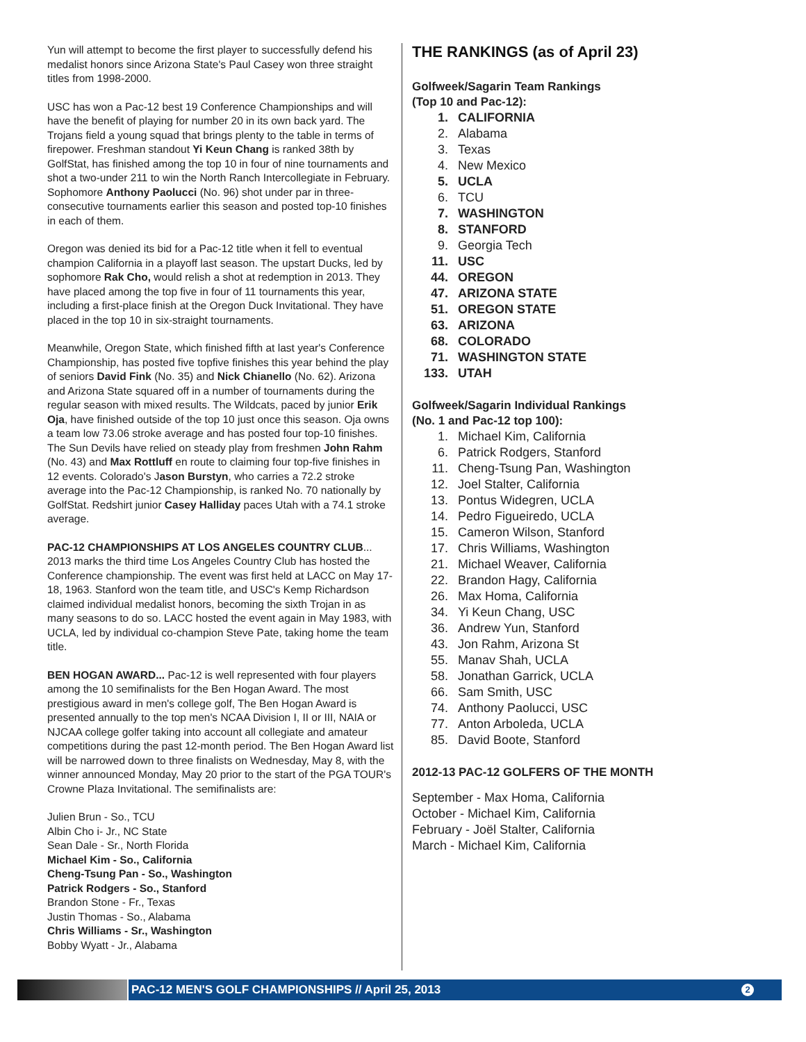Yun will attempt to become the first player to successfully defend his medalist honors since Arizona State's Paul Casey won three straight titles from 1998-2000.
USC has won a Pac-12 best 19 Conference Championships and will have the benefit of playing for number 20 in its own back yard. The Trojans field a young squad that brings plenty to the table in terms of firepower. Freshman standout Yi Keun Chang is ranked 38th by GolfStat, has finished among the top 10 in four of nine tournaments and shot a two-under 211 to win the North Ranch Intercollegiate in February. Sophomore Anthony Paolucci (No. 96) shot under par in three-consecutive tournaments earlier this season and posted top-10 finishes in each of them.
Oregon was denied its bid for a Pac-12 title when it fell to eventual champion California in a playoff last season. The upstart Ducks, led by sophomore Rak Cho, would relish a shot at redemption in 2013. They have placed among the top five in four of 11 tournaments this year, including a first-place finish at the Oregon Duck Invitational. They have placed in the top 10 in six-straight tournaments.
Meanwhile, Oregon State, which finished fifth at last year's Conference Championship, has posted five topfive finishes this year behind the play of seniors David Fink (No. 35) and Nick Chianello (No. 62). Arizona and Arizona State squared off in a number of tournaments during the regular season with mixed results. The Wildcats, paced by junior Erik Oja, have finished outside of the top 10 just once this season. Oja owns a team low 73.06 stroke average and has posted four top-10 finishes. The Sun Devils have relied on steady play from freshmen John Rahm (No. 43) and Max Rottluff en route to claiming four top-five finishes in 12 events. Colorado's Jason Burstyn, who carries a 72.2 stroke average into the Pac-12 Championship, is ranked No. 70 nationally by GolfStat. Redshirt junior Casey Halliday paces Utah with a 74.1 stroke average.
PAC-12 CHAMPIONSHIPS AT LOS ANGELES COUNTRY CLUB...
2013 marks the third time Los Angeles Country Club has hosted the Conference championship. The event was first held at LACC on May 17-18, 1963. Stanford won the team title, and USC's Kemp Richardson claimed individual medalist honors, becoming the sixth Trojan in as many seasons to do so. LACC hosted the event again in May 1983, with UCLA, led by individual co-champion Steve Pate, taking home the team title.
BEN HOGAN AWARD... Pac-12 is well represented with four players among the 10 semifinalists for the Ben Hogan Award. The most prestigious award in men's college golf, The Ben Hogan Award is presented annually to the top men's NCAA Division I, II or III, NAIA or NJCAA college golfer taking into account all collegiate and amateur competitions during the past 12-month period. The Ben Hogan Award list will be narrowed down to three finalists on Wednesday, May 8, with the winner announced Monday, May 20 prior to the start of the PGA TOUR's Crowne Plaza Invitational. The semifinalists are:
Julien Brun - So., TCU
Albin Cho i- Jr., NC State
Sean Dale - Sr., North Florida
Michael Kim - So., California
Cheng-Tsung Pan - So., Washington
Patrick Rodgers - So., Stanford
Brandon Stone - Fr., Texas
Justin Thomas - So., Alabama
Chris Williams - Sr., Washington
Bobby Wyatt - Jr., Alabama
THE RANKINGS (as of April 23)
Golfweek/Sagarin Team Rankings
(Top 10 and Pac-12):
1. CALIFORNIA
2. Alabama
3. Texas
4. New Mexico
5. UCLA
6. TCU
7. WASHINGTON
8. STANFORD
9. Georgia Tech
11. USC
44. OREGON
47. ARIZONA STATE
51. OREGON STATE
63. ARIZONA
68. COLORADO
71. WASHINGTON STATE
133. UTAH
Golfweek/Sagarin Individual Rankings
(No. 1 and Pac-12 top 100):
1. Michael Kim, California
6. Patrick Rodgers, Stanford
11. Cheng-Tsung Pan, Washington
12. Joel Stalter, California
13. Pontus Widegren, UCLA
14. Pedro Figueiredo, UCLA
15. Cameron Wilson, Stanford
17. Chris Williams, Washington
21. Michael Weaver, California
22. Brandon Hagy, California
26. Max Homa, California
34. Yi Keun Chang, USC
36. Andrew Yun, Stanford
43. Jon Rahm, Arizona St
55. Manav Shah, UCLA
58. Jonathan Garrick, UCLA
66. Sam Smith, USC
74. Anthony Paolucci, USC
77. Anton Arboleda, UCLA
85. David Boote, Stanford
2012-13 PAC-12 GOLFERS OF THE MONTH
September - Max Homa, California
October - Michael Kim, California
February - Joël Stalter, California
March - Michael Kim, California
PAC-12 MEN'S GOLF CHAMPIONSHIPS // April 25, 2013 2